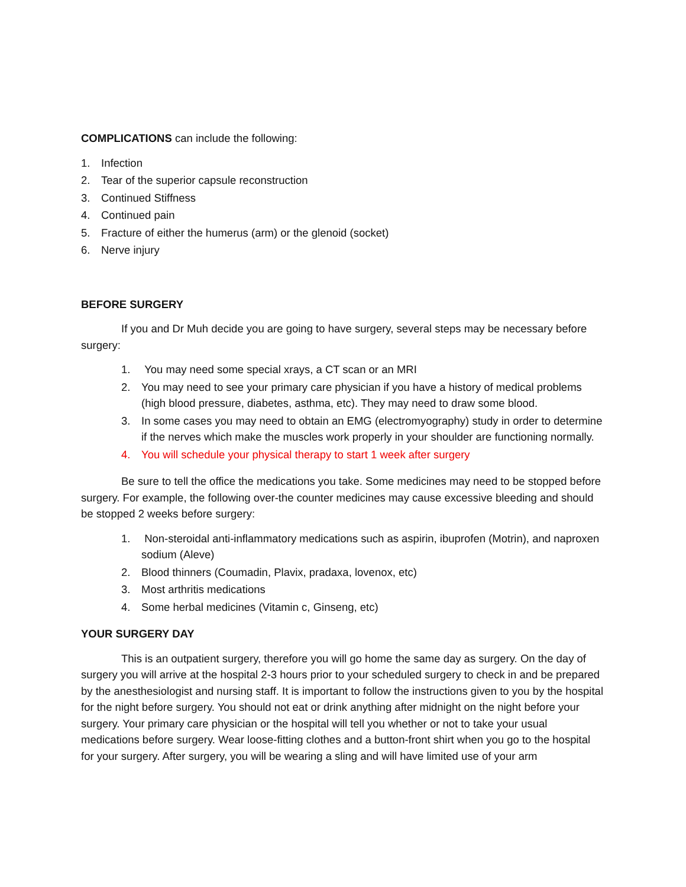COMPLICATIONS can include the following:
1. Infection
2. Tear of the superior capsule reconstruction
3. Continued Stiffness
4. Continued pain
5. Fracture of either the humerus (arm) or the glenoid (socket)
6. Nerve injury
BEFORE SURGERY
If you and Dr Muh decide you are going to have surgery, several steps may be necessary before surgery:
1. You may need some special xrays, a CT scan or an MRI
2. You may need to see your primary care physician if you have a history of medical problems (high blood pressure, diabetes, asthma, etc). They may need to draw some blood.
3. In some cases you may need to obtain an EMG (electromyography) study in order to determine if the nerves which make the muscles work properly in your shoulder are functioning normally.
4. You will schedule your physical therapy to start 1 week after surgery
Be sure to tell the office the medications you take. Some medicines may need to be stopped before surgery. For example, the following over-the counter medicines may cause excessive bleeding and should be stopped 2 weeks before surgery:
1. Non-steroidal anti-inflammatory medications such as aspirin, ibuprofen (Motrin), and naproxen sodium (Aleve)
2. Blood thinners (Coumadin, Plavix, pradaxa, lovenox, etc)
3. Most arthritis medications
4. Some herbal medicines (Vitamin c, Ginseng, etc)
YOUR SURGERY DAY
This is an outpatient surgery, therefore you will go home the same day as surgery. On the day of surgery you will arrive at the hospital 2-3 hours prior to your scheduled surgery to check in and be prepared by the anesthesiologist and nursing staff. It is important to follow the instructions given to you by the hospital for the night before surgery. You should not eat or drink anything after midnight on the night before your surgery. Your primary care physician or the hospital will tell you whether or not to take your usual medications before surgery. Wear loose-fitting clothes and a button-front shirt when you go to the hospital for your surgery. After surgery, you will be wearing a sling and will have limited use of your arm